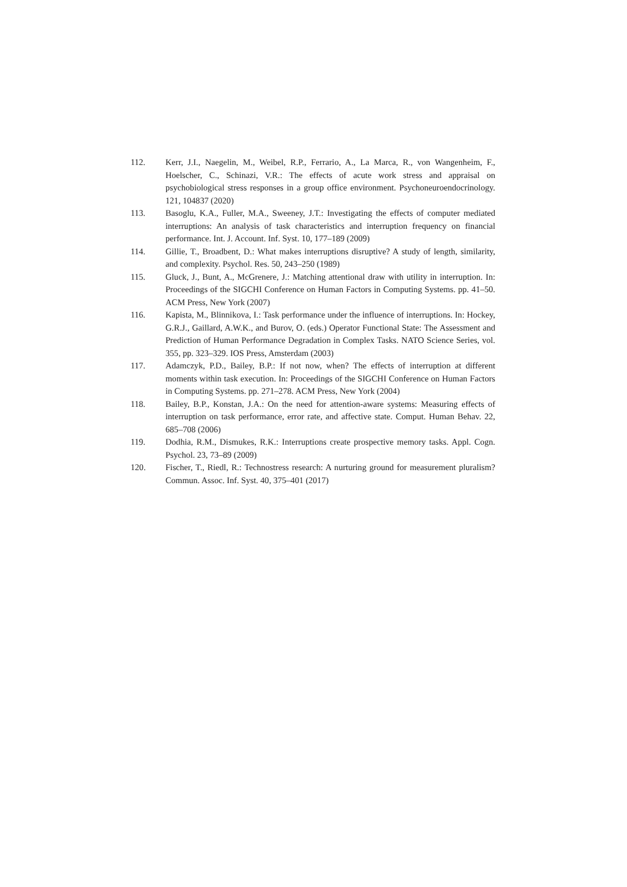112. Kerr, J.I., Naegelin, M., Weibel, R.P., Ferrario, A., La Marca, R., von Wangenheim, F., Hoelscher, C., Schinazi, V.R.: The effects of acute work stress and appraisal on psychobiological stress responses in a group office environment. Psychoneuroendocrinology. 121, 104837 (2020)
113. Basoglu, K.A., Fuller, M.A., Sweeney, J.T.: Investigating the effects of computer mediated interruptions: An analysis of task characteristics and interruption frequency on financial performance. Int. J. Account. Inf. Syst. 10, 177–189 (2009)
114. Gillie, T., Broadbent, D.: What makes interruptions disruptive? A study of length, similarity, and complexity. Psychol. Res. 50, 243–250 (1989)
115. Gluck, J., Bunt, A., McGrenere, J.: Matching attentional draw with utility in interruption. In: Proceedings of the SIGCHI Conference on Human Factors in Computing Systems. pp. 41–50. ACM Press, New York (2007)
116. Kapista, M., Blinnikova, I.: Task performance under the influence of interruptions. In: Hockey, G.R.J., Gaillard, A.W.K., and Burov, O. (eds.) Operator Functional State: The Assessment and Prediction of Human Performance Degradation in Complex Tasks. NATO Science Series, vol. 355, pp. 323–329. IOS Press, Amsterdam (2003)
117. Adamczyk, P.D., Bailey, B.P.: If not now, when? The effects of interruption at different moments within task execution. In: Proceedings of the SIGCHI Conference on Human Factors in Computing Systems. pp. 271–278. ACM Press, New York (2004)
118. Bailey, B.P., Konstan, J.A.: On the need for attention-aware systems: Measuring effects of interruption on task performance, error rate, and affective state. Comput. Human Behav. 22, 685–708 (2006)
119. Dodhia, R.M., Dismukes, R.K.: Interruptions create prospective memory tasks. Appl. Cogn. Psychol. 23, 73–89 (2009)
120. Fischer, T., Riedl, R.: Technostress research: A nurturing ground for measurement pluralism? Commun. Assoc. Inf. Syst. 40, 375–401 (2017)